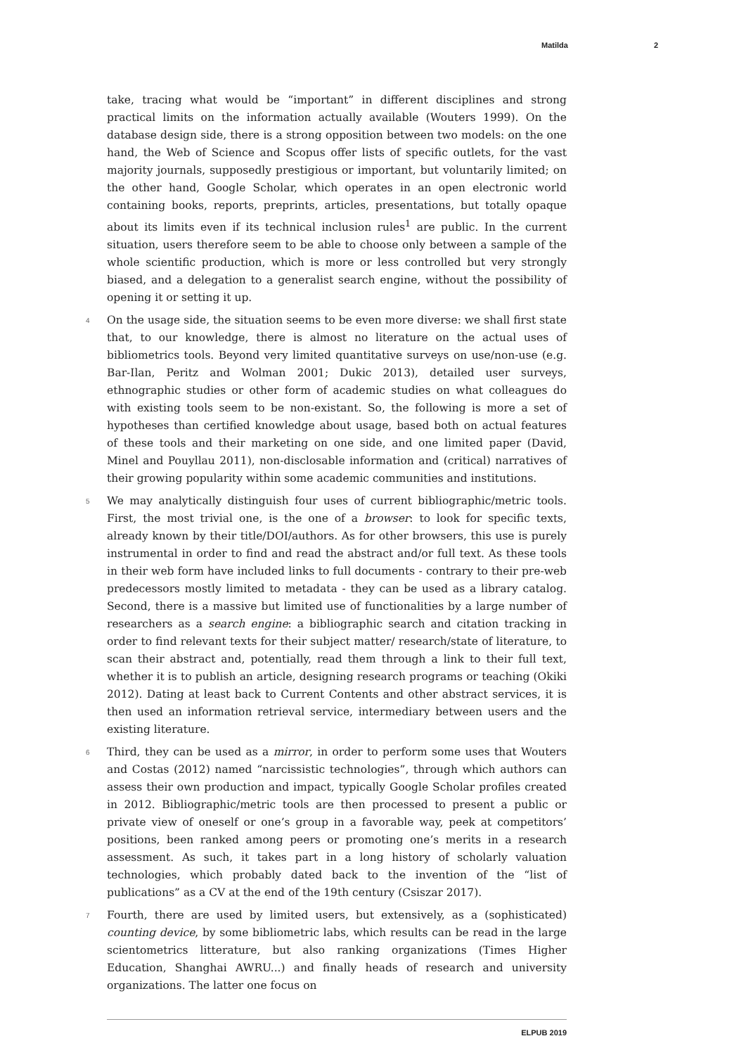Matilda 2
take, tracing what would be “important” in different disciplines and strong practical limits on the information actually available (Wouters 1999). On the database design side, there is a strong opposition between two models: on the one hand, the Web of Science and Scopus offer lists of specific outlets, for the vast majority journals, supposedly prestigious or important, but voluntarily limited; on the other hand, Google Scholar, which operates in an open electronic world containing books, reports, preprints, articles, presentations, but totally opaque about its limits even if its technical inclusion rules<sup>1</sup> are public. In the current situation, users therefore seem to be able to choose only between a sample of the whole scientific production, which is more or less controlled but very strongly biased, and a delegation to a generalist search engine, without the possibility of opening it or setting it up.
4 On the usage side, the situation seems to be even more diverse: we shall first state that, to our knowledge, there is almost no literature on the actual uses of bibliometrics tools. Beyond very limited quantitative surveys on use/non-use (e.g. Bar-Ilan, Peritz and Wolman 2001; Dukic 2013), detailed user surveys, ethnographic studies or other form of academic studies on what colleagues do with existing tools seem to be non-existant. So, the following is more a set of hypotheses than certified knowledge about usage, based both on actual features of these tools and their marketing on one side, and one limited paper (David, Minel and Pouyllau 2011), non-disclosable information and (critical) narratives of their growing popularity within some academic communities and institutions.
5 We may analytically distinguish four uses of current bibliographic/metric tools. First, the most trivial one, is the one of a browser: to look for specific texts, already known by their title/DOI/authors. As for other browsers, this use is purely instrumental in order to find and read the abstract and/or full text. As these tools in their web form have included links to full documents - contrary to their pre-web predecessors mostly limited to metadata - they can be used as a library catalog. Second, there is a massive but limited use of functionalities by a large number of researchers as a search engine: a bibliographic search and citation tracking in order to find relevant texts for their subject matter/ research/state of literature, to scan their abstract and, potentially, read them through a link to their full text, whether it is to publish an article, designing research programs or teaching (Okiki 2012). Dating at least back to Current Contents and other abstract services, it is then used an information retrieval service, intermediary between users and the existing literature.
6 Third, they can be used as a mirror, in order to perform some uses that Wouters and Costas (2012) named “narcissistic technologies”, through which authors can assess their own production and impact, typically Google Scholar profiles created in 2012. Bibliographic/metric tools are then processed to present a public or private view of oneself or one’s group in a favorable way, peek at competitors’ positions, been ranked among peers or promoting one’s merits in a research assessment. As such, it takes part in a long history of scholarly valuation technologies, which probably dated back to the invention of the “list of publications” as a CV at the end of the 19th century (Csiszar 2017).
7 Fourth, there are used by limited users, but extensively, as a (sophisticated) counting device, by some bibliometric labs, which results can be read in the large scientometrics litterature, but also ranking organizations (Times Higher Education, Shanghai AWRU...) and finally heads of research and university organizations. The latter one focus on
ELPUB 2019